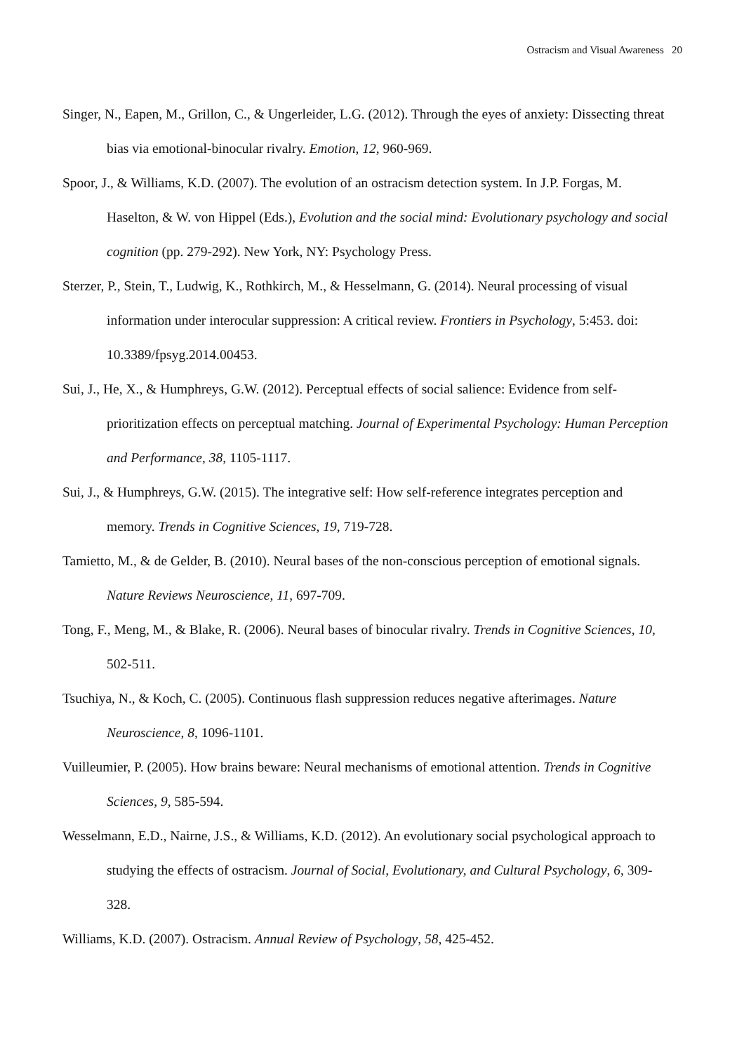Ostracism and Visual Awareness 20
Singer, N., Eapen, M., Grillon, C., & Ungerleider, L.G. (2012). Through the eyes of anxiety: Dissecting threat bias via emotional-binocular rivalry. Emotion, 12, 960-969.
Spoor, J., & Williams, K.D. (2007). The evolution of an ostracism detection system. In J.P. Forgas, M. Haselton, & W. von Hippel (Eds.), Evolution and the social mind: Evolutionary psychology and social cognition (pp. 279-292). New York, NY: Psychology Press.
Sterzer, P., Stein, T., Ludwig, K., Rothkirch, M., & Hesselmann, G. (2014). Neural processing of visual information under interocular suppression: A critical review. Frontiers in Psychology, 5:453. doi: 10.3389/fpsyg.2014.00453.
Sui, J., He, X., & Humphreys, G.W. (2012). Perceptual effects of social salience: Evidence from self-prioritization effects on perceptual matching. Journal of Experimental Psychology: Human Perception and Performance, 38, 1105-1117.
Sui, J., & Humphreys, G.W. (2015). The integrative self: How self-reference integrates perception and memory. Trends in Cognitive Sciences, 19, 719-728.
Tamietto, M., & de Gelder, B. (2010). Neural bases of the non-conscious perception of emotional signals. Nature Reviews Neuroscience, 11, 697-709.
Tong, F., Meng, M., & Blake, R. (2006). Neural bases of binocular rivalry. Trends in Cognitive Sciences, 10, 502-511.
Tsuchiya, N., & Koch, C. (2005). Continuous flash suppression reduces negative afterimages. Nature Neuroscience, 8, 1096-1101.
Vuilleumier, P. (2005). How brains beware: Neural mechanisms of emotional attention. Trends in Cognitive Sciences, 9, 585-594.
Wesselmann, E.D., Nairne, J.S., & Williams, K.D. (2012). An evolutionary social psychological approach to studying the effects of ostracism. Journal of Social, Evolutionary, and Cultural Psychology, 6, 309-328.
Williams, K.D. (2007). Ostracism. Annual Review of Psychology, 58, 425-452.